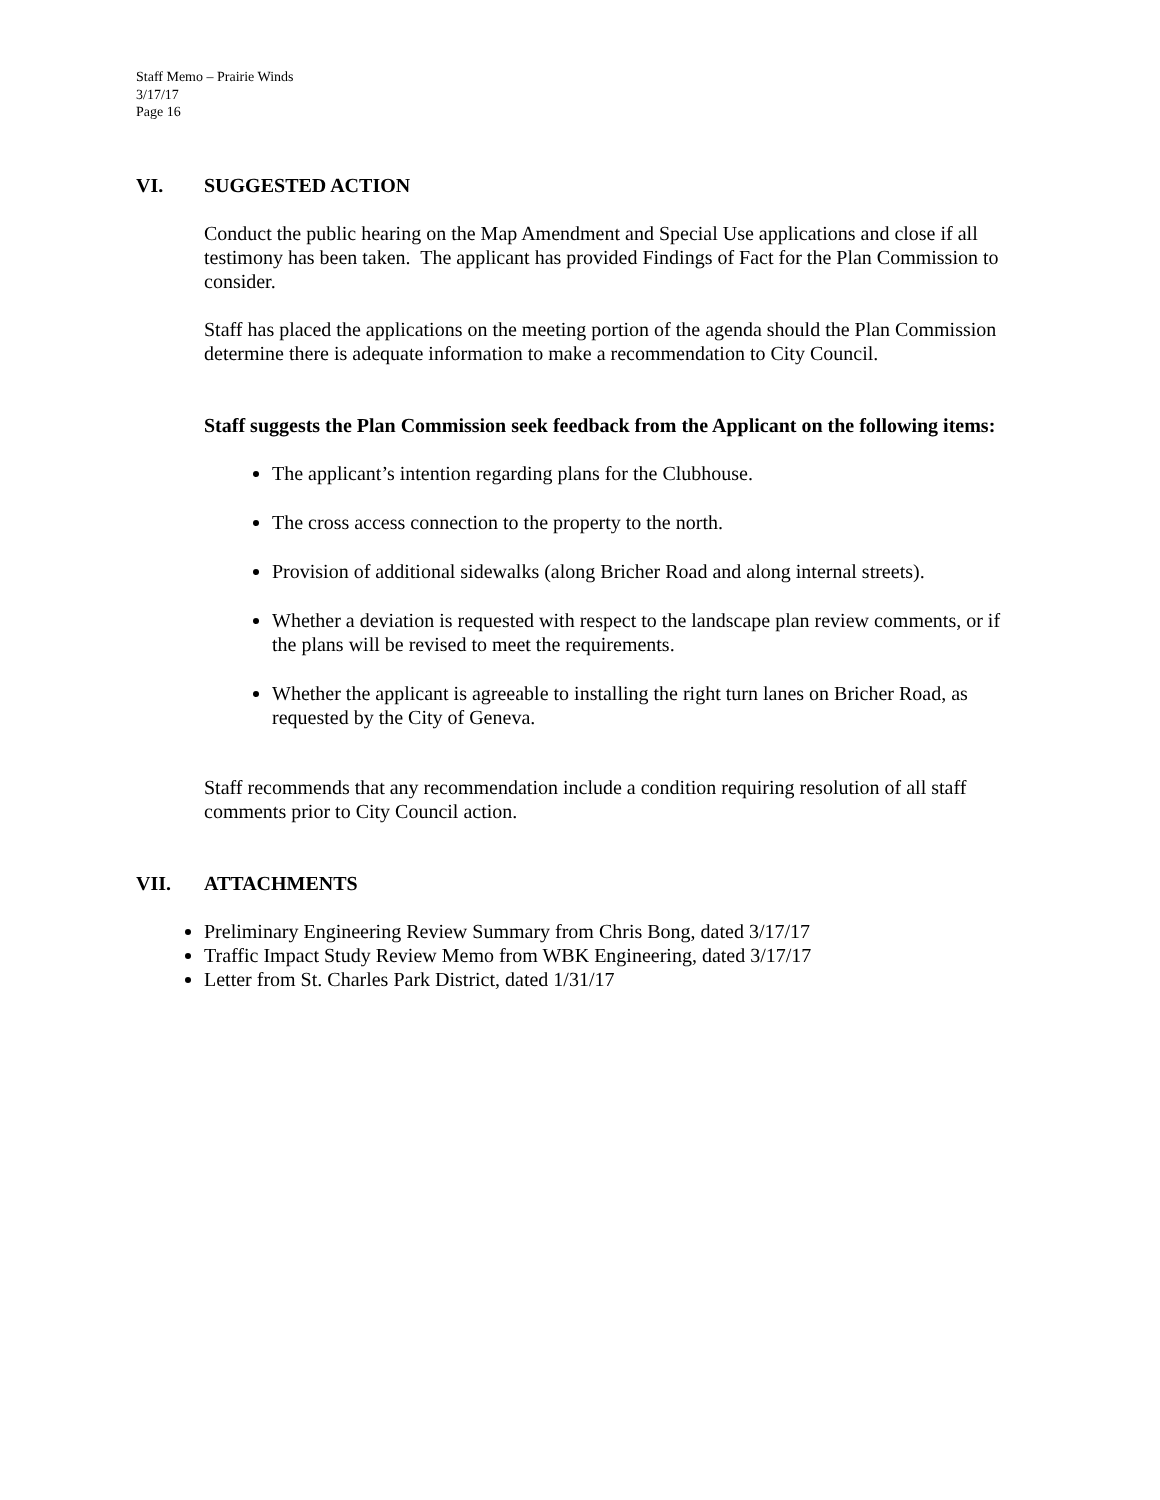Staff Memo – Prairie Winds
3/17/17
Page 16
VI. SUGGESTED ACTION
Conduct the public hearing on the Map Amendment and Special Use applications and close if all testimony has been taken. The applicant has provided Findings of Fact for the Plan Commission to consider.
Staff has placed the applications on the meeting portion of the agenda should the Plan Commission determine there is adequate information to make a recommendation to City Council.
Staff suggests the Plan Commission seek feedback from the Applicant on the following items:
The applicant’s intention regarding plans for the Clubhouse.
The cross access connection to the property to the north.
Provision of additional sidewalks (along Bricher Road and along internal streets).
Whether a deviation is requested with respect to the landscape plan review comments, or if the plans will be revised to meet the requirements.
Whether the applicant is agreeable to installing the right turn lanes on Bricher Road, as requested by the City of Geneva.
Staff recommends that any recommendation include a condition requiring resolution of all staff comments prior to City Council action.
VII. ATTACHMENTS
Preliminary Engineering Review Summary from Chris Bong, dated 3/17/17
Traffic Impact Study Review Memo from WBK Engineering, dated 3/17/17
Letter from St. Charles Park District, dated 1/31/17